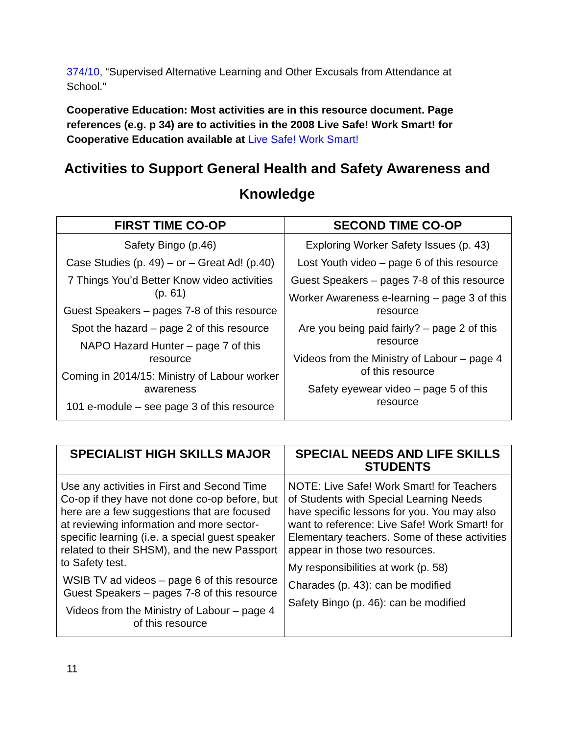374/10, “Supervised Alternative Learning and Other Excusals from Attendance at School."
Cooperative Education: Most activities are in this resource document. Page references (e.g. p 34) are to activities in the 2008 Live Safe! Work Smart! for Cooperative Education available at Live Safe! Work Smart!
Activities to Support General Health and Safety Awareness and Knowledge
| FIRST TIME CO-OP | SECOND TIME CO-OP |
| --- | --- |
| Safety Bingo (p.46) Case Studies (p. 49) – or – Great Ad! (p.40) 7 Things You’d Better Know video activities (p. 61) Guest Speakers – pages 7-8 of this resource Spot the hazard – page 2 of this resource NAPO Hazard Hunter – page 7 of this resource Coming in 2014/15: Ministry of Labour worker awareness 101 e-module – see page 3 of this resource | Exploring Worker Safety Issues (p. 43) Lost Youth video – page 6 of this resource Guest Speakers – pages 7-8 of this resource Worker Awareness e-learning – page 3 of this resource Are you being paid fairly? – page 2 of this resource Videos from the Ministry of Labour – page 4 of this resource Safety eyewear video – page 5 of this resource |
| SPECIALIST HIGH SKILLS MAJOR | SPECIAL NEEDS AND LIFE SKILLS STUDENTS |
| --- | --- |
| Use any activities in First and Second Time Co-op if they have not done co-op before, but here are a few suggestions that are focused at reviewing information and more sector-specific learning (i.e. a special guest speaker related to their SHSM), and the new Passport to Safety test. WSIB TV ad videos – page 6 of this resource Guest Speakers – pages 7-8 of this resource Videos from the Ministry of Labour – page 4 of this resource | NOTE: Live Safe! Work Smart! for Teachers of Students with Special Learning Needs have specific lessons for you. You may also want to reference: Live Safe! Work Smart! for Elementary teachers. Some of these activities appear in those two resources. My responsibilities at work (p. 58) Charades (p. 43): can be modified Safety Bingo (p. 46): can be modified |
11